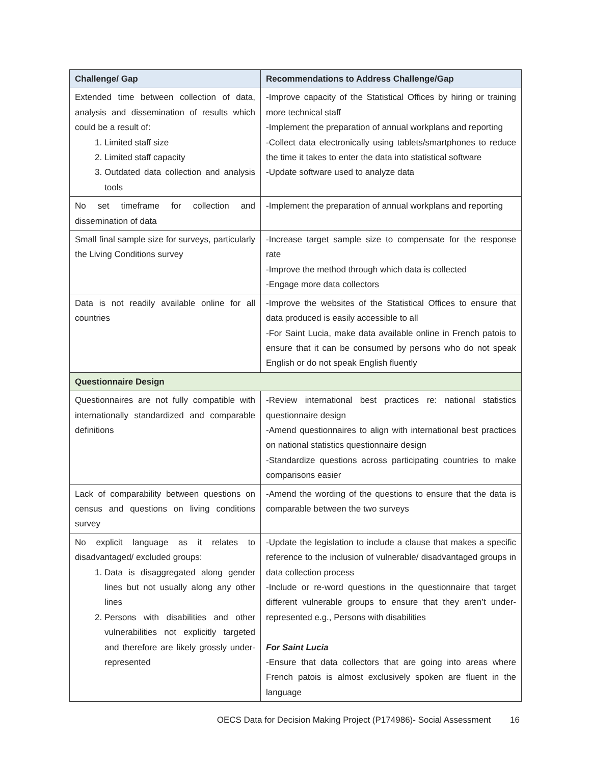| Challenge/ Gap | Recommendations to Address Challenge/Gap |
| --- | --- |
| Extended time between collection of data, analysis and dissemination of results which could be a result of: 1. Limited staff size 2. Limited staff capacity 3. Outdated data collection and analysis tools | -Improve capacity of the Statistical Offices by hiring or training more technical staff -Implement the preparation of annual workplans and reporting -Collect data electronically using tablets/smartphones to reduce the time it takes to enter the data into statistical software -Update software used to analyze data |
| No set timeframe for collection and dissemination of data | -Implement the preparation of annual workplans and reporting |
| Small final sample size for surveys, particularly the Living Conditions survey | -Increase target sample size to compensate for the response rate -Improve the method through which data is collected -Engage more data collectors |
| Data is not readily available online for all countries | -Improve the websites of the Statistical Offices to ensure that data produced is easily accessible to all -For Saint Lucia, make data available online in French patois to ensure that it can be consumed by persons who do not speak English or do not speak English fluently |
| Questionnaire Design | |
| Questionnaires are not fully compatible with internationally standardized and comparable definitions | -Review international best practices re: national statistics questionnaire design -Amend questionnaires to align with international best practices on national statistics questionnaire design -Standardize questions across participating countries to make comparisons easier |
| Lack of comparability between questions on census and questions on living conditions survey | -Amend the wording of the questions to ensure that the data is comparable between the two surveys |
| No explicit language as it relates to disadvantaged/ excluded groups: 1. Data is disaggregated along gender lines but not usually along any other lines 2. Persons with disabilities and other vulnerabilities not explicitly targeted and therefore are likely grossly under-represented | -Update the legislation to include a clause that makes a specific reference to the inclusion of vulnerable/ disadvantaged groups in data collection process -Include or re-word questions in the questionnaire that target different vulnerable groups to ensure that they aren’t under-represented e.g., Persons with disabilities For Saint Lucia -Ensure that data collectors that are going into areas where French patois is almost exclusively spoken are fluent in the language |
OECS Data for Decision Making Project (P174986)- Social Assessment 16